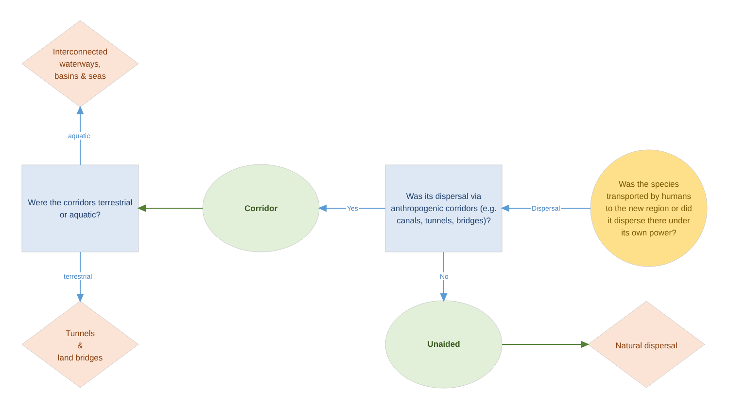Interconnected waterways,
basins & seas
aquatic
Were the corridors terrestrial or aquatic?
Corridor
Yes
Was its dispersal via anthropogenic corridors (e.g. canals, tunnels, bridges)?
Dispersal
Was the species transported by humans to the new region or did it disperse there under its own power?
terrestrial No
Tunnels
&
land bridges
Unaided
Natural dispersal